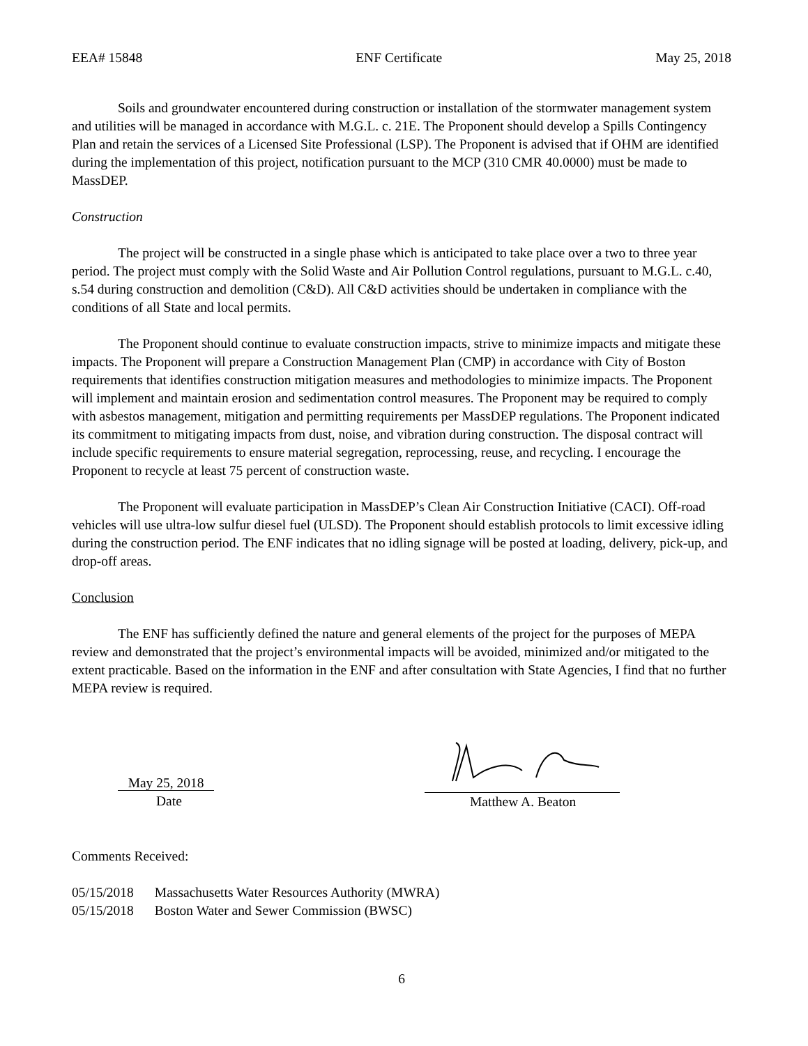EEA# 15848 ENF Certificate May 25, 2018
Soils and groundwater encountered during construction or installation of the stormwater management system and utilities will be managed in accordance with M.G.L. c. 21E. The Proponent should develop a Spills Contingency Plan and retain the services of a Licensed Site Professional (LSP). The Proponent is advised that if OHM are identified during the implementation of this project, notification pursuant to the MCP (310 CMR 40.0000) must be made to MassDEP.
Construction
The project will be constructed in a single phase which is anticipated to take place over a two to three year period. The project must comply with the Solid Waste and Air Pollution Control regulations, pursuant to M.G.L. c.40, s.54 during construction and demolition (C&D). All C&D activities should be undertaken in compliance with the conditions of all State and local permits.
The Proponent should continue to evaluate construction impacts, strive to minimize impacts and mitigate these impacts. The Proponent will prepare a Construction Management Plan (CMP) in accordance with City of Boston requirements that identifies construction mitigation measures and methodologies to minimize impacts. The Proponent will implement and maintain erosion and sedimentation control measures. The Proponent may be required to comply with asbestos management, mitigation and permitting requirements per MassDEP regulations. The Proponent indicated its commitment to mitigating impacts from dust, noise, and vibration during construction. The disposal contract will include specific requirements to ensure material segregation, reprocessing, reuse, and recycling. I encourage the Proponent to recycle at least 75 percent of construction waste.
The Proponent will evaluate participation in MassDEP’s Clean Air Construction Initiative (CACI). Off-road vehicles will use ultra-low sulfur diesel fuel (ULSD). The Proponent should establish protocols to limit excessive idling during the construction period. The ENF indicates that no idling signage will be posted at loading, delivery, pick-up, and drop-off areas.
Conclusion
The ENF has sufficiently defined the nature and general elements of the project for the purposes of MEPA review and demonstrated that the project’s environmental impacts will be avoided, minimized and/or mitigated to the extent practicable. Based on the information in the ENF and after consultation with State Agencies, I find that no further MEPA review is required.
May 25, 2018
Date
Matthew A. Beaton
Comments Received:
| 05/15/2018 | Massachusetts Water Resources Authority (MWRA) |
| 05/15/2018 | Boston Water and Sewer Commission (BWSC) |
6